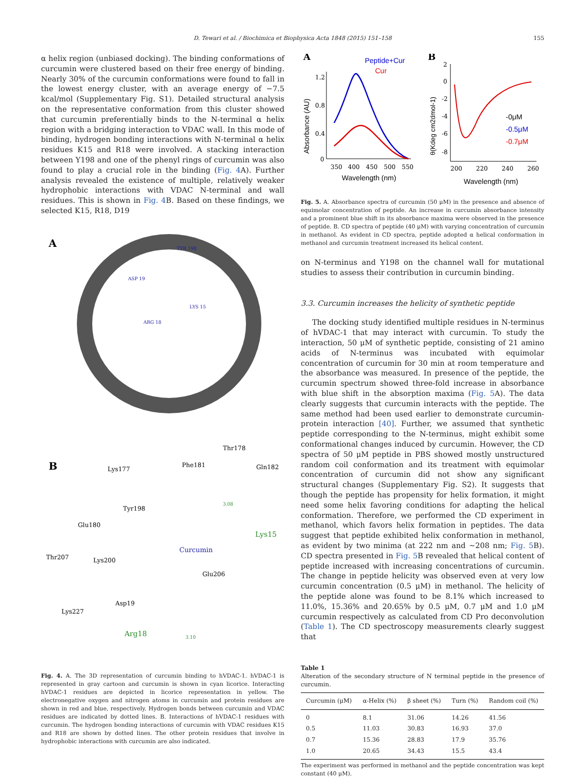D. Tewari et al. / Biochimica et Biophysica Acta 1848 (2015) 151–158 155
α helix region (unbiased docking). The binding conformations of curcumin were clustered based on their free energy of binding. Nearly 30% of the curcumin conformations were found to fall in the lowest energy cluster, with an average energy of −7.5 kcal/mol (Supplementary Fig. S1). Detailed structural analysis on the representative conformation from this cluster showed that curcumin preferentially binds to the N-terminal α helix region with a bridging interaction to VDAC wall. In this mode of binding, hydrogen bonding interactions with N-terminal α helix residues K15 and R18 were involved. A stacking interaction between Y198 and one of the phenyl rings of curcumin was also found to play a crucial role in the binding (Fig. 4 A). Further analysis revealed the existence of multiple, relatively weaker hydrophobic interactions with VDAC N-terminal and wall residues. This is shown in Fig. 4 B. Based on these findings, we selected K15, R18, D19
A
TYR 198
ASP 19
LYS 15
ARG 18
B
Thr178
Lys177
Phe181
Gln182
Tyr198
Glu180
Lys15
Curcumin
Thr207
Lys200
Glu206
Asp19
Lys227
Arg18
3.08
3.10
Fig. 4. A. The 3D representation of curcumin binding to hVDAC-1. hVDAC-1 is represented in gray cartoon and curcumin is shown in cyan licorice. Interacting hVDAC-1 residues are depicted in licorice representation in yellow. The electronegative oxygen and nitrogen atoms in curcumin and protein residues are shown in red and blue, respectively. Hydrogen bonds between curcumin and VDAC residues are indicated by dotted lines. B. Interactions of hVDAC-1 residues with curcumin. The hydrogen bonding interactions of curcumin with VDAC residues K15 and R18 are shown by dotted lines. The other protein residues that involve in hydrophobic interactions with curcumin are also indicated.
A
Peptide+Cur
Cur
1.2
0.8
0.4
0
350
400
450
500
550
Wavelength (nm)
Absorbance (AU)
B
θ(Kdeg cm2dmol-1)
2
0
-2
-4
-6
-8
-0μM
-0.5μM
-0.7μM
200
220
240
260
Wavelength (nm)
Fig. 5. A. Absorbance spectra of curcumin (50 μM) in the presence and absence of equimolar concentration of peptide. An increase in curcumin absorbance intensity and a prominent blue shift in its absorbance maxima were observed in the presence of peptide. B. CD spectra of peptide (40 μM) with varying concentration of curcumin in methanol. As evident in CD spectra, peptide adopted α helical conformation in methanol and curcumin treatment increased its helical content.
on N-terminus and Y198 on the channel wall for mutational studies to assess their contribution in curcumin binding.
3.3. Curcumin increases the helicity of synthetic peptide
The docking study identified multiple residues in N-terminus of hVDAC-1 that may interact with curcumin. To study the interaction, 50 μM of synthetic peptide, consisting of 21 amino acids of N-terminus was incubated with equimolar concentration of curcumin for 30 min at room temperature and the absorbance was measured. In presence of the peptide, the curcumin spectrum showed three-fold increase in absorbance with blue shift in the absorption maxima (Fig. 5 A). The data clearly suggests that curcumin interacts with the peptide. The same method had been used earlier to demonstrate curcumin-protein interaction [40]. Further, we assumed that synthetic peptide corresponding to the N-terminus, might exhibit some conformational changes induced by curcumin. However, the CD spectra of 50 μM peptide in PBS showed mostly unstructured random coil conformation and its treatment with equimolar concentration of curcumin did not show any significant structural changes (Supplementary Fig. S2). It suggests that though the peptide has propensity for helix formation, it might need some helix favoring conditions for adapting the helical conformation. Therefore, we performed the CD experiment in methanol, which favors helix formation in peptides. The data suggest that peptide exhibited helix conformation in methanol, as evident by two minima (at 222 nm and ~208 nm; Fig. 5 B). CD spectra presented in Fig. 5 B revealed that helical content of peptide increased with increasing concentrations of curcumin. The change in peptide helicity was observed even at very low curcumin concentration (0.5 μM) in methanol. The helicity of the peptide alone was found to be 8.1% which increased to 11.0%, 15.36% and 20.65% by 0.5 μM, 0.7 μM and 1.0 μM curcumin respectively as calculated from CD Pro deconvolution (Table 1). The CD spectroscopy measurements clearly suggest that
Table 1
Alteration of the secondary structure of N terminal peptide in the presence of curcumin.
| Curcumin (μM) | α-Helix (%) | β sheet (%) | Turn (%) | Random coil (%) |
| --- | --- | --- | --- | --- |
| 0 | 8.1 | 31.06 | 14.26 | 41.56 |
| 0.5 | 11.03 | 30.83 | 16.93 | 37.0 |
| 0.7 | 15.36 | 28.83 | 17.9 | 35.76 |
| 1.0 | 20.65 | 34.43 | 15.5 | 43.4 |
The experiment was performed in methanol and the peptide concentration was kept constant (40 μM).